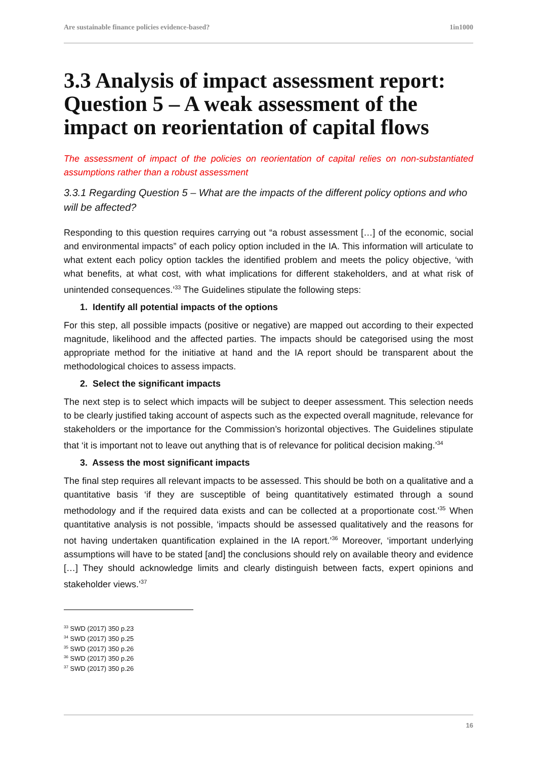Are sustainable finance policies evidence-based? 1in1000
3.3 Analysis of impact assessment report: Question 5 – A weak assessment of the impact on reorientation of capital flows
The assessment of impact of the policies on reorientation of capital relies on non-substantiated assumptions rather than a robust assessment
3.3.1 Regarding Question 5 – What are the impacts of the different policy options and who will be affected?
Responding to this question requires carrying out “a robust assessment […] of the economic, social and environmental impacts” of each policy option included in the IA. This information will articulate to what extent each policy option tackles the identified problem and meets the policy objective, ‘with what benefits, at what cost, with what implications for different stakeholders, and at what risk of unintended consequences.’<sup>33</sup> The Guidelines stipulate the following steps:
1. Identify all potential impacts of the options
For this step, all possible impacts (positive or negative) are mapped out according to their expected magnitude, likelihood and the affected parties. The impacts should be categorised using the most appropriate method for the initiative at hand and the IA report should be transparent about the methodological choices to assess impacts.
2. Select the significant impacts
The next step is to select which impacts will be subject to deeper assessment. This selection needs to be clearly justified taking account of aspects such as the expected overall magnitude, relevance for stakeholders or the importance for the Commission’s horizontal objectives. The Guidelines stipulate that ‘it is important not to leave out anything that is of relevance for political decision making.’<sup>34</sup>
3. Assess the most significant impacts
The final step requires all relevant impacts to be assessed. This should be both on a qualitative and a quantitative basis ‘if they are susceptible of being quantitatively estimated through a sound methodology and if the required data exists and can be collected at a proportionate cost.’<sup>35</sup> When quantitative analysis is not possible, ‘impacts should be assessed qualitatively and the reasons for not having undertaken quantification explained in the IA report.’<sup>36</sup> Moreover, ‘important underlying assumptions will have to be stated [and] the conclusions should rely on available theory and evidence […] They should acknowledge limits and clearly distinguish between facts, expert opinions and stakeholder views.’<sup>37</sup>
<sup>33</sup> SWD (2017) 350 p.23
<sup>34</sup> SWD (2017) 350 p.25
<sup>35</sup> SWD (2017) 350 p.26
<sup>36</sup> SWD (2017) 350 p.26
<sup>37</sup> SWD (2017) 350 p.26
16